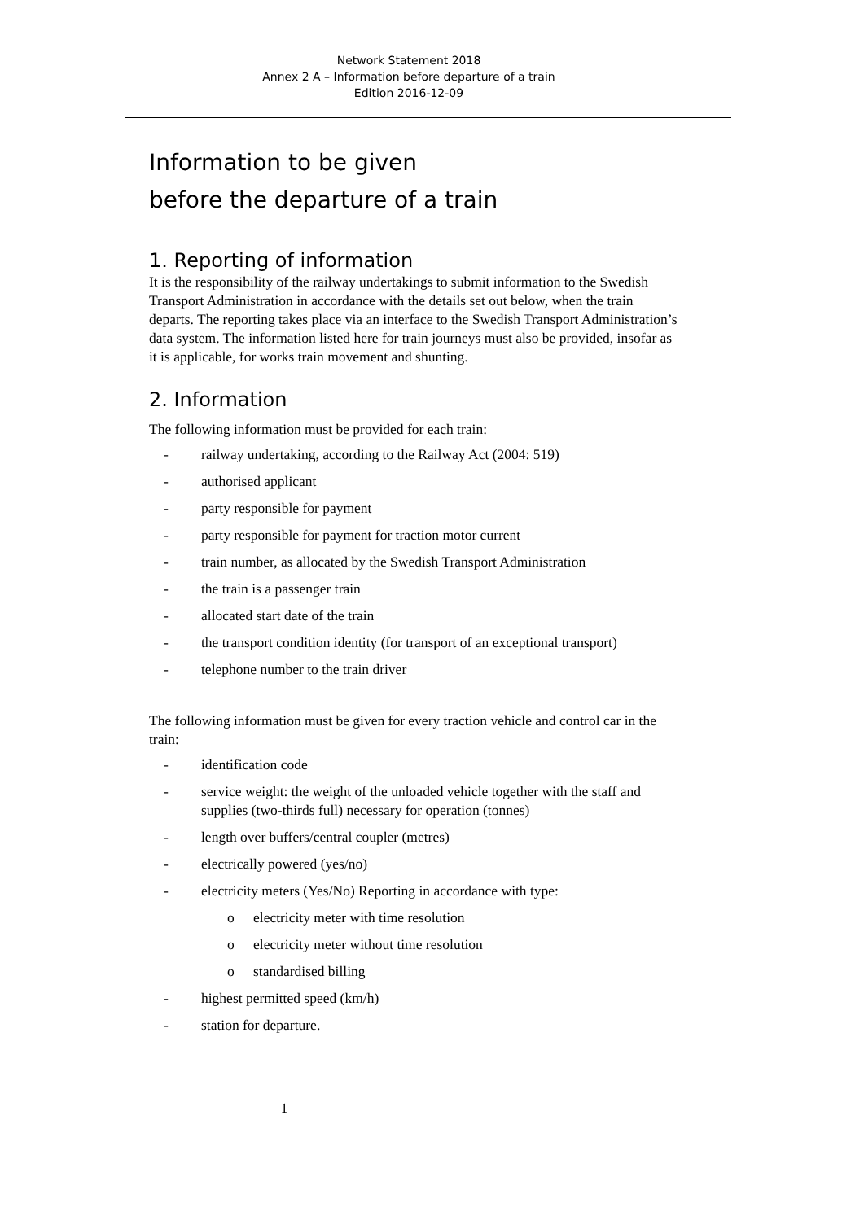Network Statement 2018
Annex 2 A – Information before departure of a train
Edition 2016-12-09
Information to be given
before the departure of a train
1. Reporting of information
It is the responsibility of the railway undertakings to submit information to the Swedish Transport Administration in accordance with the details set out below, when the train departs. The reporting takes place via an interface to the Swedish Transport Administration’s data system. The information listed here for train journeys must also be provided, insofar as it is applicable, for works train movement and shunting.
2. Information
The following information must be provided for each train:
- railway undertaking, according to the Railway Act (2004: 519)
- authorised applicant
- party responsible for payment
- party responsible for payment for traction motor current
- train number, as allocated by the Swedish Transport Administration
- the train is a passenger train
- allocated start date of the train
- the transport condition identity (for transport of an exceptional transport)
- telephone number to the train driver
The following information must be given for every traction vehicle and control car in the train:
- identification code
- service weight: the weight of the unloaded vehicle together with the staff and supplies (two-thirds full) necessary for operation (tonnes)
- length over buffers/central coupler (metres)
- electrically powered (yes/no)
- electricity meters (Yes/No) Reporting in accordance with type:
o electricity meter with time resolution
o electricity meter without time resolution
o standardised billing
- highest permitted speed (km/h)
- station for departure.
1